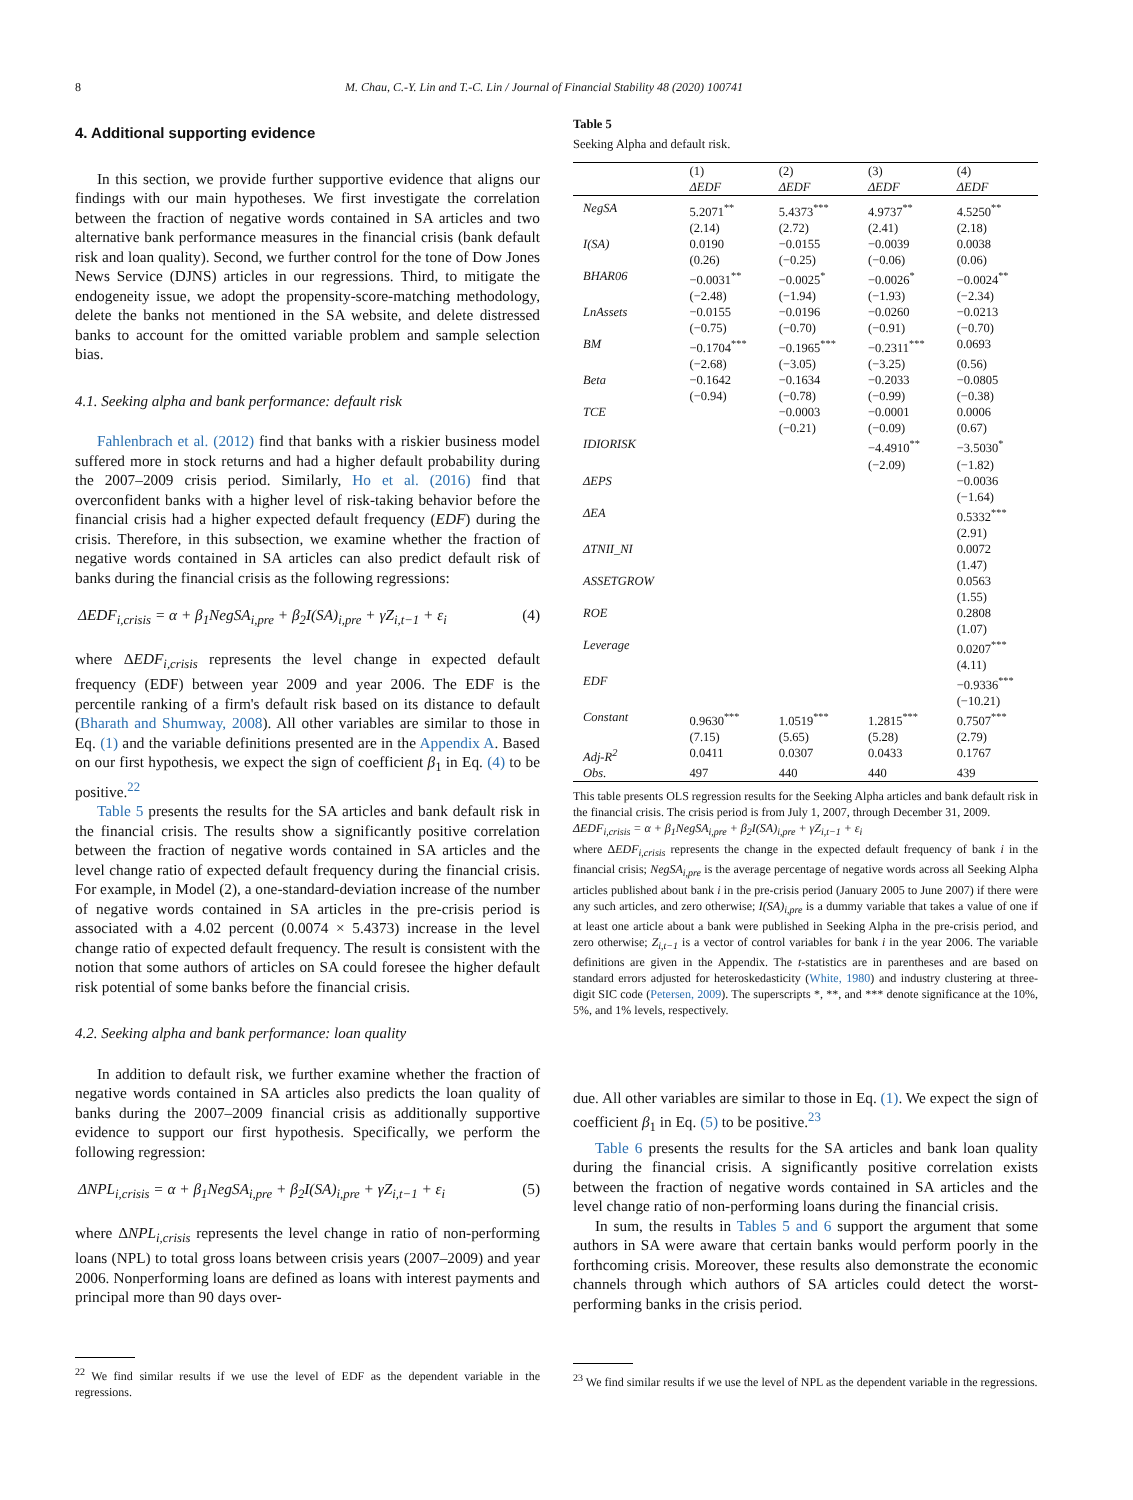8 M. Chau, C.-Y. Lin and T.-C. Lin / Journal of Financial Stability 48 (2020) 100741
4. Additional supporting evidence
In this section, we provide further supportive evidence that aligns our findings with our main hypotheses. We first investigate the correlation between the fraction of negative words contained in SA articles and two alternative bank performance measures in the financial crisis (bank default risk and loan quality). Second, we further control for the tone of Dow Jones News Service (DJNS) articles in our regressions. Third, to mitigate the endogeneity issue, we adopt the propensity-score-matching methodology, delete the banks not mentioned in the SA website, and delete distressed banks to account for the omitted variable problem and sample selection bias.
4.1. Seeking alpha and bank performance: default risk
Fahlenbrach et al. (2012) find that banks with a riskier business model suffered more in stock returns and had a higher default probability during the 2007–2009 crisis period. Similarly, Ho et al. (2016) find that overconfident banks with a higher level of risk-taking behavior before the financial crisis had a higher expected default frequency (EDF) during the crisis. Therefore, in this subsection, we examine whether the fraction of negative words contained in SA articles can also predict default risk of banks during the financial crisis as the following regressions:
ΔEDF<sub>i,crisis</sub> = α + β<sub>1</sub>NegSA<sub>i,pre</sub> + β<sub>2</sub>I(SA)<sub>i,pre</sub> + γZ<sub>i,t−1</sub> + ε<sub>i</sub> (4)
where ΔEDF<sub>i,crisis</sub> represents the level change in expected default frequency (EDF) between year 2009 and year 2006. The EDF is the percentile ranking of a firm's default risk based on its distance to default (Bharath and Shumway, 2008). All other variables are similar to those in Eq. (1) and the variable definitions presented are in the Appendix A. Based on our first hypothesis, we expect the sign of coefficient β<sub>1</sub> in Eq. (4) to be positive.<sup>22</sup>
Table 5 presents the results for the SA articles and bank default risk in the financial crisis. The results show a significantly positive correlation between the fraction of negative words contained in SA articles and the level change ratio of expected default frequency during the financial crisis. For example, in Model (2), a one-standard-deviation increase of the number of negative words contained in SA articles in the pre-crisis period is associated with a 4.02 percent (0.0074 × 5.4373) increase in the level change ratio of expected default frequency. The result is consistent with the notion that some authors of articles on SA could foresee the higher default risk potential of some banks before the financial crisis.
4.2. Seeking alpha and bank performance: loan quality
In addition to default risk, we further examine whether the fraction of negative words contained in SA articles also predicts the loan quality of banks during the 2007–2009 financial crisis as additionally supportive evidence to support our first hypothesis. Specifically, we perform the following regression:
ΔNPL<sub>i,crisis</sub> = α + β<sub>1</sub>NegSA<sub>i,pre</sub> + β<sub>2</sub>I(SA)<sub>i,pre</sub> + γZ<sub>i,t−1</sub> + ε<sub>i</sub> (5)
where ΔNPL<sub>i,crisis</sub> represents the level change in ratio of non-performing loans (NPL) to total gross loans between crisis years (2007–2009) and year 2006. Nonperforming loans are defined as loans with interest payments and principal more than 90 days over-
<sup>22</sup> We find similar results if we use the level of EDF as the dependent variable in the regressions.
Table 5
Seeking Alpha and default risk.
| | (1) ΔEDF | (2) ΔEDF | (3) ΔEDF | (4) ΔEDF |
| --- | --- | --- | --- | --- |
| NegSA | 5.2071<sup>**</sup> | 5.4373<sup>***</sup> | 4.9737<sup>**</sup> | 4.5250<sup>**</sup> |
| | (2.14) | (2.72) | (2.41) | (2.18) |
| I(SA) | 0.0190 | −0.0155 | −0.0039 | 0.0038 |
| | (0.26) | (−0.25) | (−0.06) | (0.06) |
| BHAR06 | −0.0031<sup>**</sup> | −0.0025<sup>*</sup> | −0.0026<sup>*</sup> | −0.0024<sup>**</sup> |
| | (−2.48) | (−1.94) | (−1.93) | (−2.34) |
| LnAssets | −0.0155 | −0.0196 | −0.0260 | −0.0213 |
| | (−0.75) | (−0.70) | (−0.91) | (−0.70) |
| BM | −0.1704<sup>***</sup> | −0.1965<sup>***</sup> | −0.2311<sup>***</sup> | 0.0693 |
| | (−2.68) | (−3.05) | (−3.25) | (0.56) |
| Beta | −0.1642 | −0.1634 | −0.2033 | −0.0805 |
| | (−0.94) | (−0.78) | (−0.99) | (−0.38) |
| TCE | | −0.0003 | −0.0001 | 0.0006 |
| | | (−0.21) | (−0.09) | (0.67) |
| IDIORISK | | | −4.4910<sup>**</sup> | −3.5030<sup>*</sup> |
| | | | (−2.09) | (−1.82) |
| ΔEPS | | | | −0.0036 |
| | | | | (−1.64) |
| ΔEA | | | | 0.5332<sup>***</sup> |
| | | | | (2.91) |
| ΔTNII_NI | | | | 0.0072 |
| | | | | (1.47) |
| ASSETGROW | | | | 0.0563 |
| | | | | (1.55) |
| ROE | | | | 0.2808 |
| | | | | (1.07) |
| Leverage | | | | 0.0207<sup>***</sup> |
| | | | | (4.11) |
| EDF | | | | −0.9336<sup>***</sup> |
| | | | | (−10.21) |
| Constant | 0.9630<sup>***</sup> | 1.0519<sup>***</sup> | 1.2815<sup>***</sup> | 0.7507<sup>***</sup> |
| | (7.15) | (5.65) | (5.28) | (2.79) |
| Adj-R<sup>2</sup> | 0.0411 | 0.0307 | 0.0433 | 0.1767 |
| Obs. | 497 | 440 | 440 | 439 |
This table presents OLS regression results for the Seeking Alpha articles and bank default risk in the financial crisis. The crisis period is from July 1, 2007, through December 31, 2009.
ΔEDF<sub>i,crisis</sub> = α + β<sub>1</sub>NegSA<sub>i,pre</sub> + β<sub>2</sub>I(SA)<sub>i,pre</sub> + γZ<sub>i,t−1</sub> + ε<sub>i</sub>
where ΔEDF<sub>i,crisis</sub> represents the change in the expected default frequency of bank i in the financial crisis; NegSA<sub>i,pre</sub> is the average percentage of negative words across all Seeking Alpha articles published about bank i in the pre-crisis period (January 2005 to June 2007) if there were any such articles, and zero otherwise; I(SA)<sub>i,pre</sub> is a dummy variable that takes a value of one if at least one article about a bank were published in Seeking Alpha in the pre-crisis period, and zero otherwise; Z<sub>i,t−1</sub> is a vector of control variables for bank i in the year 2006. The variable definitions are given in the Appendix. The t-statistics are in parentheses and are based on standard errors adjusted for heteroskedasticity (White, 1980) and industry clustering at three-digit SIC code (Petersen, 2009). The superscripts *, **, and *** denote significance at the 10%, 5%, and 1% levels, respectively.
due. All other variables are similar to those in Eq. (1). We expect the sign of coefficient β<sub>1</sub> in Eq. (5) to be positive.<sup>23</sup>
Table 6 presents the results for the SA articles and bank loan quality during the financial crisis. A significantly positive correlation exists between the fraction of negative words contained in SA articles and the level change ratio of non-performing loans during the financial crisis.
In sum, the results in Tables 5 and 6 support the argument that some authors in SA were aware that certain banks would perform poorly in the forthcoming crisis. Moreover, these results also demonstrate the economic channels through which authors of SA articles could detect the worst-performing banks in the crisis period.
<sup>23</sup> We find similar results if we use the level of NPL as the dependent variable in the regressions.